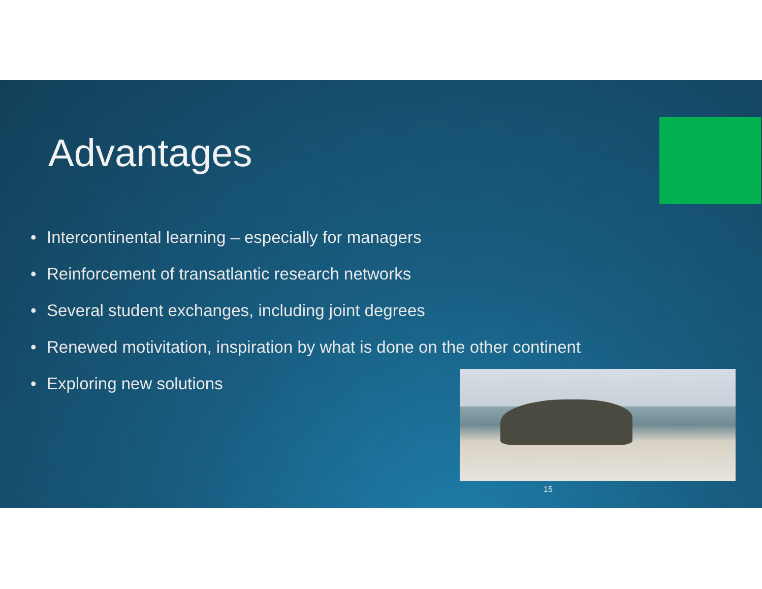Advantages
• Intercontinental learning – especially for managers
• Reinforcement of transatlantic research networks
• Several student exchanges, including joint degrees
• Renewed motivitation, inspiration by what is done on the other continent
• Exploring new solutions
15